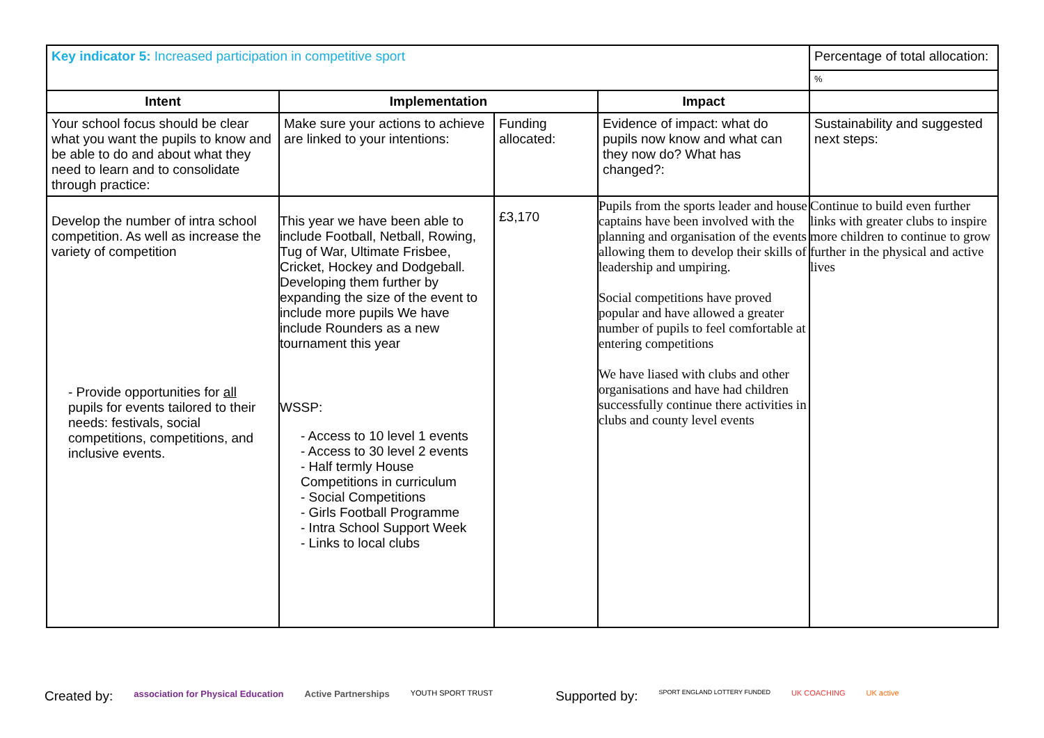| Key indicator 5: Increased participation in competitive sport | | | | Percentage of total allocation: |
| | | | | % |
| Intent | Implementation | | Impact | |
| Your school focus should be clear what you want the pupils to know and be able to do and about what they need to learn and to consolidate through practice: | Make sure your actions to achieve are linked to your intentions: | Funding allocated: | Evidence of impact: what do pupils now know and what can they now do? What has changed?: | Sustainability and suggested next steps: |
| Develop the number of intra school competition. As well as increase the variety of competition - Provide opportunities for all pupils for events tailored to their needs: festivals, social competitions, competitions, and inclusive events. | This year we have been able to include Football, Netball, Rowing, Tug of War, Ultimate Frisbee, Cricket, Hockey and Dodgeball. Developing them further by expanding the size of the event to include more pupils We have include Rounders as a new tournament this year WSSP: - Access to 10 level 1 events - Access to 30 level 2 events - Half termly House Competitions in curriculum - Social Competitions - Girls Football Programme - Intra School Support Week - Links to local clubs | £3,170 | Pupils from the sports leader and house captains have been involved with the planning and organisation of the events allowing them to develop their skills of leadership and umpiring. Social competitions have proved popular and have allowed a greater number of pupils to feel comfortable at entering competitions We have liased with clubs and other organisations and have had children successfully continue there activities in clubs and county level events | Continue to build even further links with greater clubs to inspire more children to continue to grow further in the physical and active lives |
Created by: association for Physical Education Active Partnerships YOUTH SPORT TRUST Supported by: SPORT ENGLAND LOTTERY FUNDED UK COACHING UK active